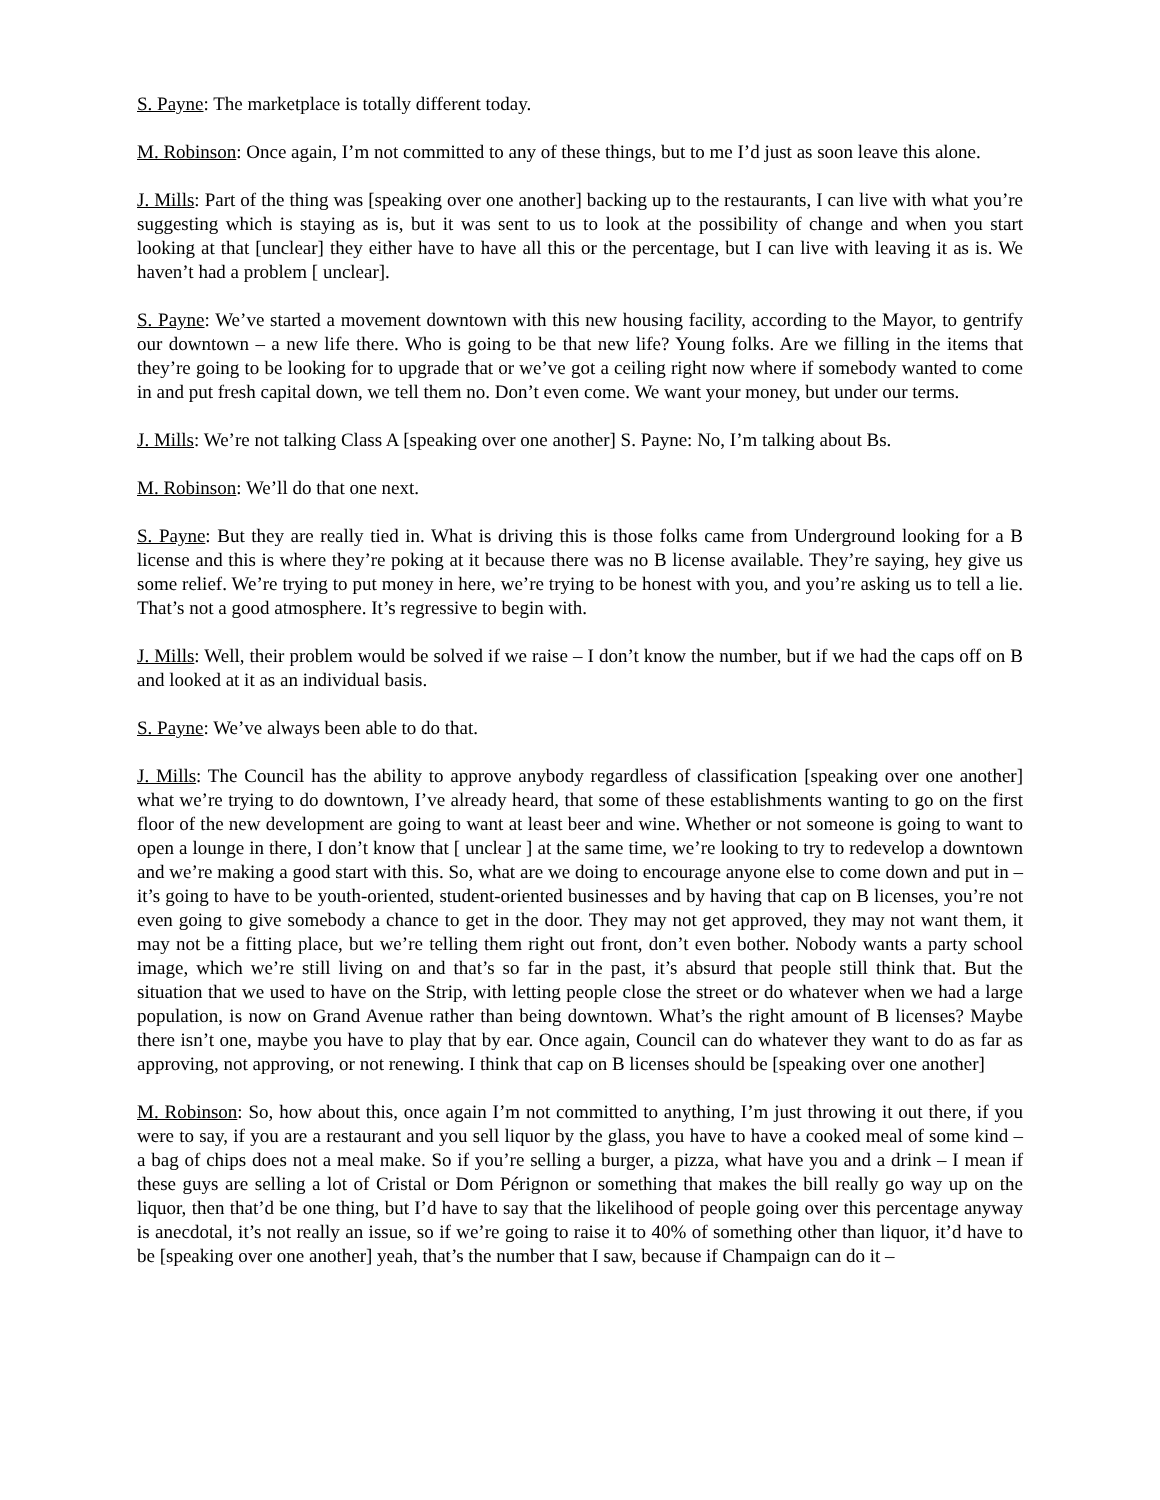S. Payne: The marketplace is totally different today.
M. Robinson: Once again, I’m not committed to any of these things, but to me I’d just as soon leave this alone.
J. Mills: Part of the thing was [speaking over one another] backing up to the restaurants, I can live with what you’re suggesting which is staying as is, but it was sent to us to look at the possibility of change and when you start looking at that [unclear] they either have to have all this or the percentage, but I can live with leaving it as is. We haven’t had a problem [ unclear].
S. Payne: We’ve started a movement downtown with this new housing facility, according to the Mayor, to gentrify our downtown – a new life there. Who is going to be that new life? Young folks. Are we filling in the items that they’re going to be looking for to upgrade that or we’ve got a ceiling right now where if somebody wanted to come in and put fresh capital down, we tell them no. Don’t even come. We want your money, but under our terms.
J. Mills: We’re not talking Class A [speaking over one another] S. Payne: No, I’m talking about Bs.
M. Robinson: We’ll do that one next.
S. Payne: But they are really tied in. What is driving this is those folks came from Underground looking for a B license and this is where they’re poking at it because there was no B license available. They’re saying, hey give us some relief. We’re trying to put money in here, we’re trying to be honest with you, and you’re asking us to tell a lie. That’s not a good atmosphere. It’s regressive to begin with.
J. Mills: Well, their problem would be solved if we raise – I don’t know the number, but if we had the caps off on B and looked at it as an individual basis.
S. Payne: We’ve always been able to do that.
J. Mills: The Council has the ability to approve anybody regardless of classification [speaking over one another] what we’re trying to do downtown, I’ve already heard, that some of these establishments wanting to go on the first floor of the new development are going to want at least beer and wine. Whether or not someone is going to want to open a lounge in there, I don’t know that [ unclear ] at the same time, we’re looking to try to redevelop a downtown and we’re making a good start with this. So, what are we doing to encourage anyone else to come down and put in – it’s going to have to be youth-oriented, student-oriented businesses and by having that cap on B licenses, you’re not even going to give somebody a chance to get in the door. They may not get approved, they may not want them, it may not be a fitting place, but we’re telling them right out front, don’t even bother. Nobody wants a party school image, which we’re still living on and that’s so far in the past, it’s absurd that people still think that. But the situation that we used to have on the Strip, with letting people close the street or do whatever when we had a large population, is now on Grand Avenue rather than being downtown. What’s the right amount of B licenses? Maybe there isn’t one, maybe you have to play that by ear. Once again, Council can do whatever they want to do as far as approving, not approving, or not renewing. I think that cap on B licenses should be [speaking over one another]
M. Robinson: So, how about this, once again I’m not committed to anything, I’m just throwing it out there, if you were to say, if you are a restaurant and you sell liquor by the glass, you have to have a cooked meal of some kind – a bag of chips does not a meal make. So if you’re selling a burger, a pizza, what have you and a drink – I mean if these guys are selling a lot of Cristal or Dom Pérignon or something that makes the bill really go way up on the liquor, then that’d be one thing, but I’d have to say that the likelihood of people going over this percentage anyway is anecdotal, it’s not really an issue, so if we’re going to raise it to 40% of something other than liquor, it’d have to be [speaking over one another] yeah, that’s the number that I saw, because if Champaign can do it –